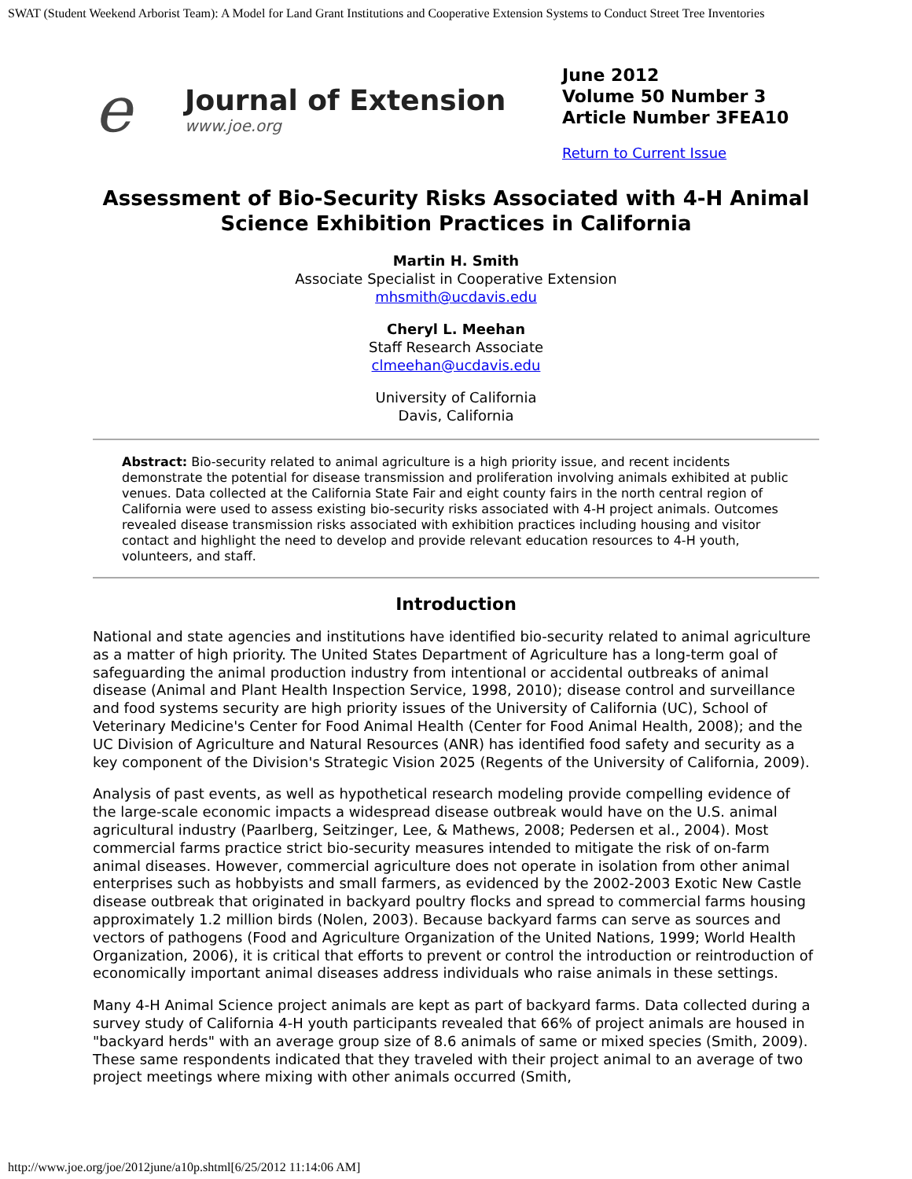SWAT (Student Weekend Arborist Team): A Model for Land Grant Institutions and Cooperative Extension Systems to Conduct Street Tree Inventories
e
Journal of Extension
www.joe.org
June 2012
Volume 50 Number 3
Article Number 3FEA10
Return to Current Issue
Assessment of Bio-Security Risks Associated with 4-H Animal Science Exhibition Practices in California
Martin H. Smith
Associate Specialist in Cooperative Extension
mhsmith@ucdavis.edu
Cheryl L. Meehan
Staff Research Associate
clmeehan@ucdavis.edu
University of California
Davis, California
Abstract: Bio-security related to animal agriculture is a high priority issue, and recent incidents demonstrate the potential for disease transmission and proliferation involving animals exhibited at public venues. Data collected at the California State Fair and eight county fairs in the north central region of California were used to assess existing bio-security risks associated with 4-H project animals. Outcomes revealed disease transmission risks associated with exhibition practices including housing and visitor contact and highlight the need to develop and provide relevant education resources to 4-H youth, volunteers, and staff.
Introduction
National and state agencies and institutions have identified bio-security related to animal agriculture as a matter of high priority. The United States Department of Agriculture has a long-term goal of safeguarding the animal production industry from intentional or accidental outbreaks of animal disease (Animal and Plant Health Inspection Service, 1998, 2010); disease control and surveillance and food systems security are high priority issues of the University of California (UC), School of Veterinary Medicine's Center for Food Animal Health (Center for Food Animal Health, 2008); and the UC Division of Agriculture and Natural Resources (ANR) has identified food safety and security as a key component of the Division's Strategic Vision 2025 (Regents of the University of California, 2009).
Analysis of past events, as well as hypothetical research modeling provide compelling evidence of the large-scale economic impacts a widespread disease outbreak would have on the U.S. animal agricultural industry (Paarlberg, Seitzinger, Lee, & Mathews, 2008; Pedersen et al., 2004). Most commercial farms practice strict bio-security measures intended to mitigate the risk of on-farm animal diseases. However, commercial agriculture does not operate in isolation from other animal enterprises such as hobbyists and small farmers, as evidenced by the 2002-2003 Exotic New Castle disease outbreak that originated in backyard poultry flocks and spread to commercial farms housing approximately 1.2 million birds (Nolen, 2003). Because backyard farms can serve as sources and vectors of pathogens (Food and Agriculture Organization of the United Nations, 1999; World Health Organization, 2006), it is critical that efforts to prevent or control the introduction or reintroduction of economically important animal diseases address individuals who raise animals in these settings.
Many 4-H Animal Science project animals are kept as part of backyard farms. Data collected during a survey study of California 4-H youth participants revealed that 66% of project animals are housed in "backyard herds" with an average group size of 8.6 animals of same or mixed species (Smith, 2009). These same respondents indicated that they traveled with their project animal to an average of two project meetings where mixing with other animals occurred (Smith,
http://www.joe.org/joe/2012june/a10p.shtml[6/25/2012 11:14:06 AM]